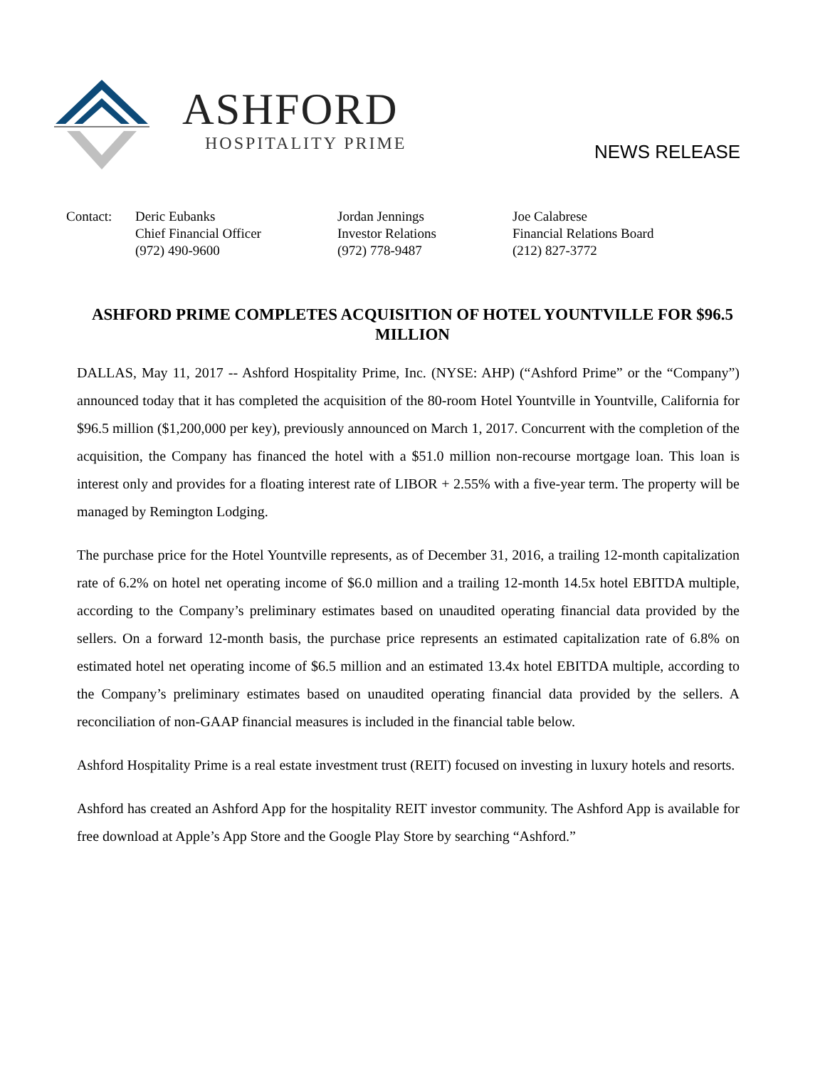ASHFORD
HOSPITALITY PRIME NEWS RELEASE
Contact: Deric Eubanks
Chief Financial Officer
(972) 490-9600
Jordan Jennings
Investor Relations
(972) 778-9487
Joe Calabrese
Financial Relations Board
(212) 827-3772
ASHFORD PRIME COMPLETES ACQUISITION OF HOTEL YOUNTVILLE FOR $96.5 MILLION
DALLAS, May 11, 2017 -- Ashford Hospitality Prime, Inc. (NYSE: AHP) (“Ashford Prime” or the “Company”) announced today that it has completed the acquisition of the 80-room Hotel Yountville in Yountville, California for $96.5 million ($1,200,000 per key), previously announced on March 1, 2017. Concurrent with the completion of the acquisition, the Company has financed the hotel with a $51.0 million non-recourse mortgage loan. This loan is interest only and provides for a floating interest rate of LIBOR + 2.55% with a five-year term. The property will be managed by Remington Lodging.
The purchase price for the Hotel Yountville represents, as of December 31, 2016, a trailing 12-month capitalization rate of 6.2% on hotel net operating income of $6.0 million and a trailing 12-month 14.5x hotel EBITDA multiple, according to the Company’s preliminary estimates based on unaudited operating financial data provided by the sellers. On a forward 12-month basis, the purchase price represents an estimated capitalization rate of 6.8% on estimated hotel net operating income of $6.5 million and an estimated 13.4x hotel EBITDA multiple, according to the Company’s preliminary estimates based on unaudited operating financial data provided by the sellers. A reconciliation of non-GAAP financial measures is included in the financial table below.
Ashford Hospitality Prime is a real estate investment trust (REIT) focused on investing in luxury hotels and resorts.
Ashford has created an Ashford App for the hospitality REIT investor community. The Ashford App is available for free download at Apple’s App Store and the Google Play Store by searching “Ashford.”